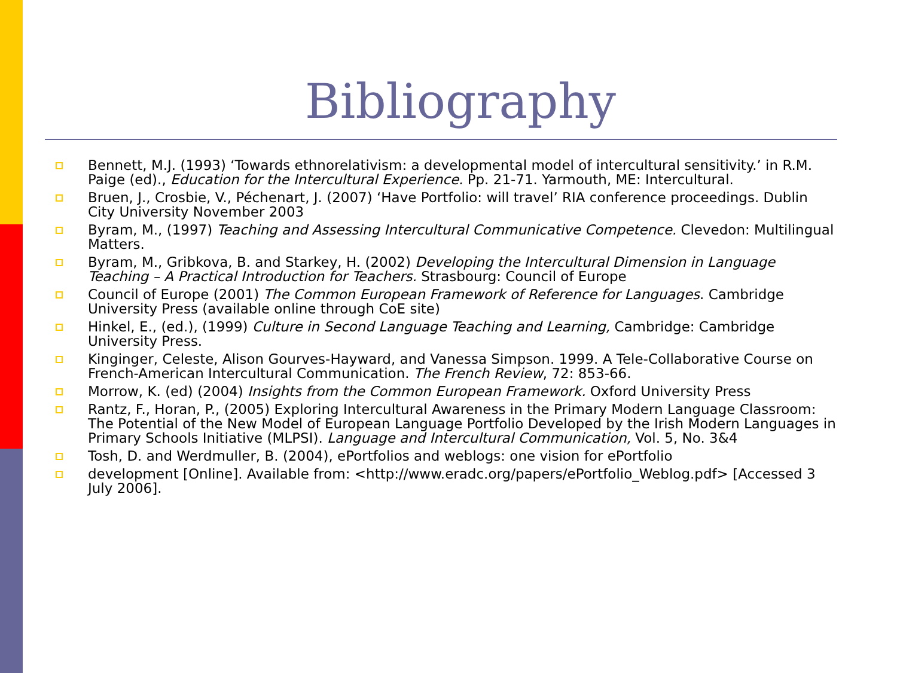Bibliography
Bennett, M.J. (1993) ‘Towards ethnorelativism: a developmental model of intercultural sensitivity.’ in R.M. Paige (ed)., Education for the Intercultural Experience. Pp. 21-71. Yarmouth, ME: Intercultural.
Bruen, J., Crosbie, V., Péchenart, J. (2007) ‘Have Portfolio: will travel’ RIA conference proceedings. Dublin City University November 2003
Byram, M., (1997) Teaching and Assessing Intercultural Communicative Competence. Clevedon: Multilingual Matters.
Byram, M., Gribkova, B. and Starkey, H. (2002) Developing the Intercultural Dimension in Language Teaching – A Practical Introduction for Teachers. Strasbourg: Council of Europe
Council of Europe (2001) The Common European Framework of Reference for Languages. Cambridge University Press (available online through CoE site)
Hinkel, E., (ed.), (1999) Culture in Second Language Teaching and Learning, Cambridge: Cambridge University Press.
Kinginger, Celeste, Alison Gourves-Hayward, and Vanessa Simpson. 1999. A Tele-Collaborative Course on French-American Intercultural Communication. The French Review, 72: 853-66.
Morrow, K. (ed) (2004) Insights from the Common European Framework. Oxford University Press
Rantz, F., Horan, P., (2005) Exploring Intercultural Awareness in the Primary Modern Language Classroom: The Potential of the New Model of European Language Portfolio Developed by the Irish Modern Languages in Primary Schools Initiative (MLPSI). Language and Intercultural Communication, Vol. 5, No. 3&4
Tosh, D. and Werdmuller, B. (2004), ePortfolios and weblogs: one vision for ePortfolio
development [Online]. Available from: <http://www.eradc.org/papers/ePortfolio_Weblog.pdf> [Accessed 3 July 2006].